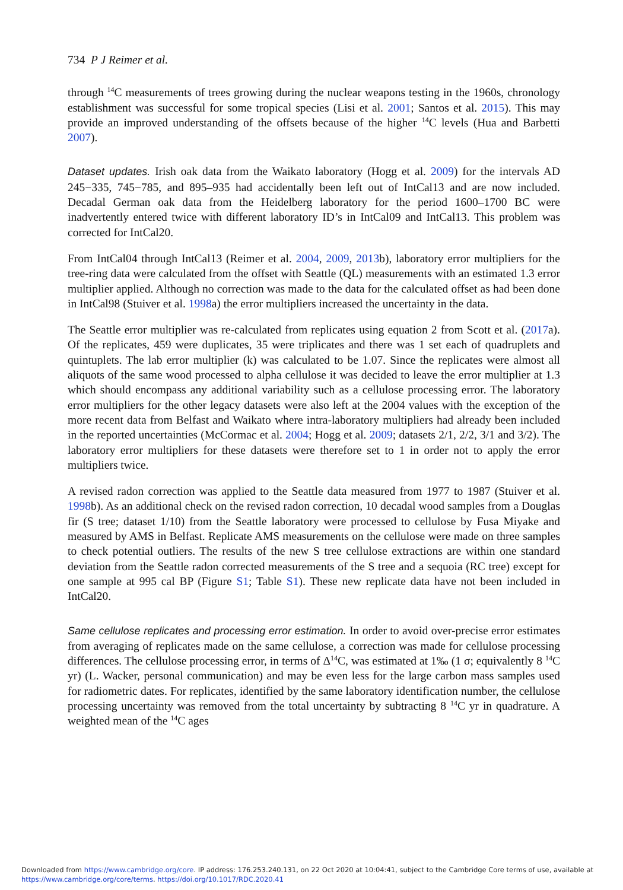734 P J Reimer et al.
through <sup>14</sup>C measurements of trees growing during the nuclear weapons testing in the 1960s, chronology establishment was successful for some tropical species (Lisi et al. 2001; Santos et al. 2015). This may provide an improved understanding of the offsets because of the higher <sup>14</sup>C levels (Hua and Barbetti 2007).
Dataset updates. Irish oak data from the Waikato laboratory (Hogg et al. 2009) for the intervals AD 245−335, 745−785, and 895–935 had accidentally been left out of IntCal13 and are now included. Decadal German oak data from the Heidelberg laboratory for the period 1600–1700 BC were inadvertently entered twice with different laboratory ID’s in IntCal09 and IntCal13. This problem was corrected for IntCal20.
From IntCal04 through IntCal13 (Reimer et al. 2004, 2009, 2013b), laboratory error multipliers for the tree-ring data were calculated from the offset with Seattle (QL) measurements with an estimated 1.3 error multiplier applied. Although no correction was made to the data for the calculated offset as had been done in IntCal98 (Stuiver et al. 1998a) the error multipliers increased the uncertainty in the data.
The Seattle error multiplier was re-calculated from replicates using equation 2 from Scott et al. (2017a). Of the replicates, 459 were duplicates, 35 were triplicates and there was 1 set each of quadruplets and quintuplets. The lab error multiplier (k) was calculated to be 1.07. Since the replicates were almost all aliquots of the same wood processed to alpha cellulose it was decided to leave the error multiplier at 1.3 which should encompass any additional variability such as a cellulose processing error. The laboratory error multipliers for the other legacy datasets were also left at the 2004 values with the exception of the more recent data from Belfast and Waikato where intra-laboratory multipliers had already been included in the reported uncertainties (McCormac et al. 2004; Hogg et al. 2009; datasets 2/1, 2/2, 3/1 and 3/2). The laboratory error multipliers for these datasets were therefore set to 1 in order not to apply the error multipliers twice.
A revised radon correction was applied to the Seattle data measured from 1977 to 1987 (Stuiver et al. 1998b). As an additional check on the revised radon correction, 10 decadal wood samples from a Douglas fir (S tree; dataset 1/10) from the Seattle laboratory were processed to cellulose by Fusa Miyake and measured by AMS in Belfast. Replicate AMS measurements on the cellulose were made on three samples to check potential outliers. The results of the new S tree cellulose extractions are within one standard deviation from the Seattle radon corrected measurements of the S tree and a sequoia (RC tree) except for one sample at 995 cal BP (Figure S1; Table S1). These new replicate data have not been included in IntCal20.
Same cellulose replicates and processing error estimation. In order to avoid over-precise error estimates from averaging of replicates made on the same cellulose, a correction was made for cellulose processing differences. The cellulose processing error, in terms of Δ<sup>14</sup>C, was estimated at 1‰ (1 σ; equivalently 8 <sup>14</sup>C yr) (L. Wacker, personal communication) and may be even less for the large carbon mass samples used for radiometric dates. For replicates, identified by the same laboratory identification number, the cellulose processing uncertainty was removed from the total uncertainty by subtracting 8 <sup>14</sup>C yr in quadrature. A weighted mean of the <sup>14</sup>C ages
Downloaded from https://www.cambridge.org/core. IP address: 176.253.240.131, on 22 Oct 2020 at 10:04:41, subject to the Cambridge Core terms of use, available at
https://www.cambridge.org/core/terms. https://doi.org/10.1017/RDC.2020.41